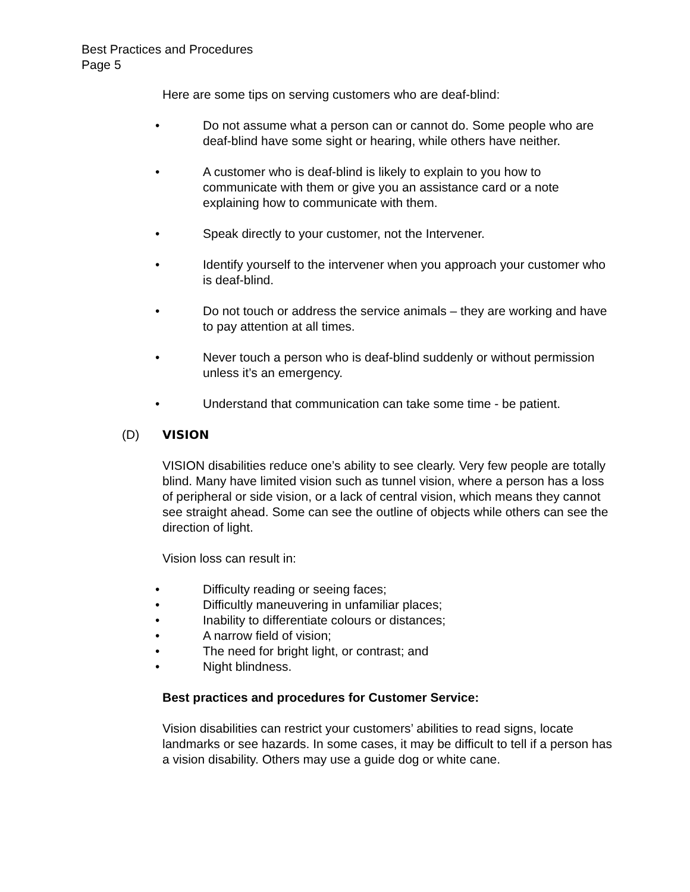Best Practices and Procedures
Page 5
Here are some tips on serving customers who are deaf-blind:
• Do not assume what a person can or cannot do. Some people who are deaf-blind have some sight or hearing, while others have neither.
• A customer who is deaf-blind is likely to explain to you how to communicate with them or give you an assistance card or a note explaining how to communicate with them.
• Speak directly to your customer, not the Intervener.
• Identify yourself to the intervener when you approach your customer who is deaf-blind.
• Do not touch or address the service animals – they are working and have to pay attention at all times.
• Never touch a person who is deaf-blind suddenly or without permission unless it’s an emergency.
• Understand that communication can take some time - be patient.
(D) VISION
VISION disabilities reduce one’s ability to see clearly. Very few people are totally blind. Many have limited vision such as tunnel vision, where a person has a loss of peripheral or side vision, or a lack of central vision, which means they cannot see straight ahead. Some can see the outline of objects while others can see the direction of light.
Vision loss can result in:
• Difficulty reading or seeing faces;
• Difficultly maneuvering in unfamiliar places;
• Inability to differentiate colours or distances;
• A narrow field of vision;
• The need for bright light, or contrast; and
• Night blindness.
Best practices and procedures for Customer Service:
Vision disabilities can restrict your customers’ abilities to read signs, locate landmarks or see hazards. In some cases, it may be difficult to tell if a person has a vision disability. Others may use a guide dog or white cane.